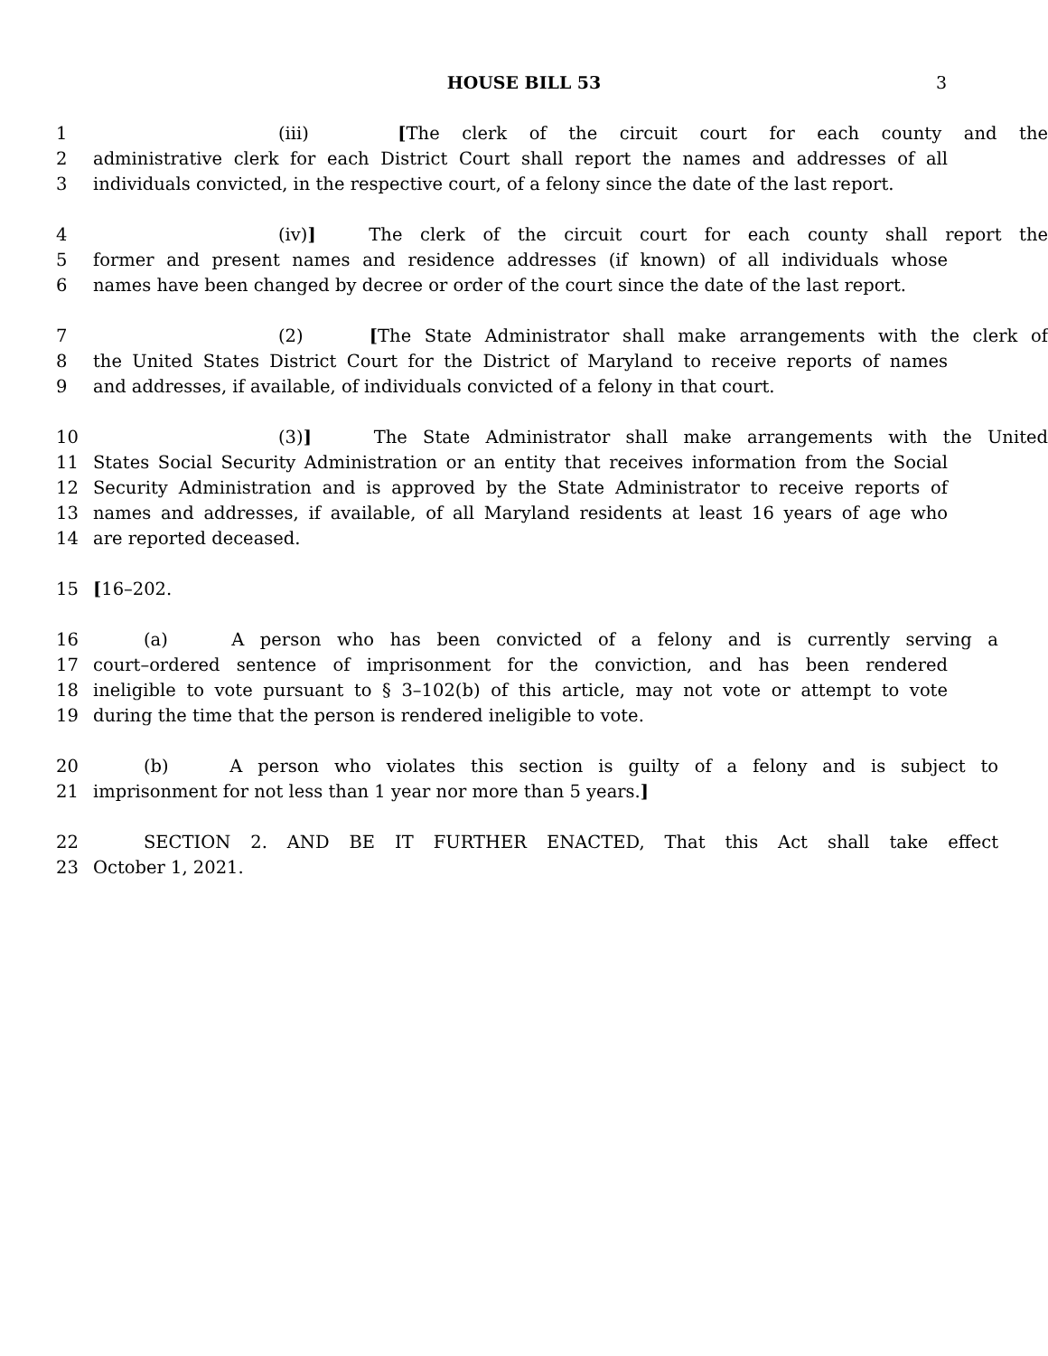HOUSE BILL 53 3
1 (iii) [The clerk of the circuit court for each county and the
2 administrative clerk for each District Court shall report the names and addresses of all
3 individuals convicted, in the respective court, of a felony since the date of the last report.
4 (iv)] The clerk of the circuit court for each county shall report the
5 former and present names and residence addresses (if known) of all individuals whose
6 names have been changed by decree or order of the court since the date of the last report.
7 (2) [The State Administrator shall make arrangements with the clerk of
8 the United States District Court for the District of Maryland to receive reports of names
9 and addresses, if available, of individuals convicted of a felony in that court.
10 (3)] The State Administrator shall make arrangements with the United
11 States Social Security Administration or an entity that receives information from the Social
12 Security Administration and is approved by the State Administrator to receive reports of
13 names and addresses, if available, of all Maryland residents at least 16 years of age who
14 are reported deceased.
15 [16–202.
16 (a) A person who has been convicted of a felony and is currently serving a
17 court–ordered sentence of imprisonment for the conviction, and has been rendered
18 ineligible to vote pursuant to § 3–102(b) of this article, may not vote or attempt to vote
19 during the time that the person is rendered ineligible to vote.
20 (b) A person who violates this section is guilty of a felony and is subject to
21 imprisonment for not less than 1 year nor more than 5 years.]
22 SECTION 2. AND BE IT FURTHER ENACTED, That this Act shall take effect
23 October 1, 2021.